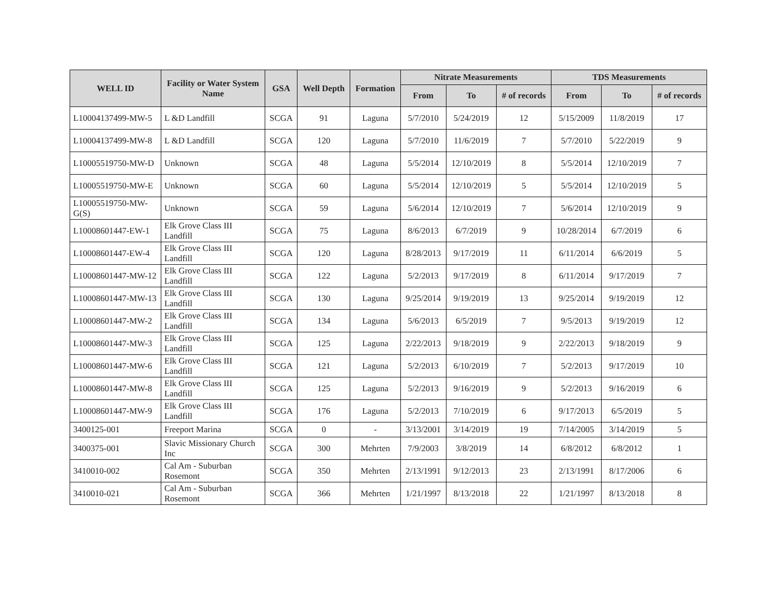| WELL ID | Facility or Water System Name | GSA | Well Depth | Formation | Nitrate Measurements | | | TDS Measurements | | |
| --- | --- | --- | --- | --- | --- | --- | --- | --- | --- | --- |
| | | | | | From | To | # of records | From | To | # of records |
| L10004137499-MW-5 | L &D Landfill | SCGA | 91 | Laguna | 5/7/2010 | 5/24/2019 | 12 | 5/15/2009 | 11/8/2019 | 17 |
| L10004137499-MW-8 | L &D Landfill | SCGA | 120 | Laguna | 5/7/2010 | 11/6/2019 | 7 | 5/7/2010 | 5/22/2019 | 9 |
| L10005519750-MW-D | Unknown | SCGA | 48 | Laguna | 5/5/2014 | 12/10/2019 | 8 | 5/5/2014 | 12/10/2019 | 7 |
| L10005519750-MW-E | Unknown | SCGA | 60 | Laguna | 5/5/2014 | 12/10/2019 | 5 | 5/5/2014 | 12/10/2019 | 5 |
| L10005519750-MW-G(S) | Unknown | SCGA | 59 | Laguna | 5/6/2014 | 12/10/2019 | 7 | 5/6/2014 | 12/10/2019 | 9 |
| L10008601447-EW-1 | Elk Grove Class III Landfill | SCGA | 75 | Laguna | 8/6/2013 | 6/7/2019 | 9 | 10/28/2014 | 6/7/2019 | 6 |
| L10008601447-EW-4 | Elk Grove Class III Landfill | SCGA | 120 | Laguna | 8/28/2013 | 9/17/2019 | 11 | 6/11/2014 | 6/6/2019 | 5 |
| L10008601447-MW-12 | Elk Grove Class III Landfill | SCGA | 122 | Laguna | 5/2/2013 | 9/17/2019 | 8 | 6/11/2014 | 9/17/2019 | 7 |
| L10008601447-MW-13 | Elk Grove Class III Landfill | SCGA | 130 | Laguna | 9/25/2014 | 9/19/2019 | 13 | 9/25/2014 | 9/19/2019 | 12 |
| L10008601447-MW-2 | Elk Grove Class III Landfill | SCGA | 134 | Laguna | 5/6/2013 | 6/5/2019 | 7 | 9/5/2013 | 9/19/2019 | 12 |
| L10008601447-MW-3 | Elk Grove Class III Landfill | SCGA | 125 | Laguna | 2/22/2013 | 9/18/2019 | 9 | 2/22/2013 | 9/18/2019 | 9 |
| L10008601447-MW-6 | Elk Grove Class III Landfill | SCGA | 121 | Laguna | 5/2/2013 | 6/10/2019 | 7 | 5/2/2013 | 9/17/2019 | 10 |
| L10008601447-MW-8 | Elk Grove Class III Landfill | SCGA | 125 | Laguna | 5/2/2013 | 9/16/2019 | 9 | 5/2/2013 | 9/16/2019 | 6 |
| L10008601447-MW-9 | Elk Grove Class III Landfill | SCGA | 176 | Laguna | 5/2/2013 | 7/10/2019 | 6 | 9/17/2013 | 6/5/2019 | 5 |
| 3400125-001 | Freeport Marina | SCGA | 0 | - | 3/13/2001 | 3/14/2019 | 19 | 7/14/2005 | 3/14/2019 | 5 |
| 3400375-001 | Slavic Missionary Church Inc | SCGA | 300 | Mehrten | 7/9/2003 | 3/8/2019 | 14 | 6/8/2012 | 6/8/2012 | 1 |
| 3410010-002 | Cal Am - Suburban Rosemont | SCGA | 350 | Mehrten | 2/13/1991 | 9/12/2013 | 23 | 2/13/1991 | 8/17/2006 | 6 |
| 3410010-021 | Cal Am - Suburban Rosemont | SCGA | 366 | Mehrten | 1/21/1997 | 8/13/2018 | 22 | 1/21/1997 | 8/13/2018 | 8 |